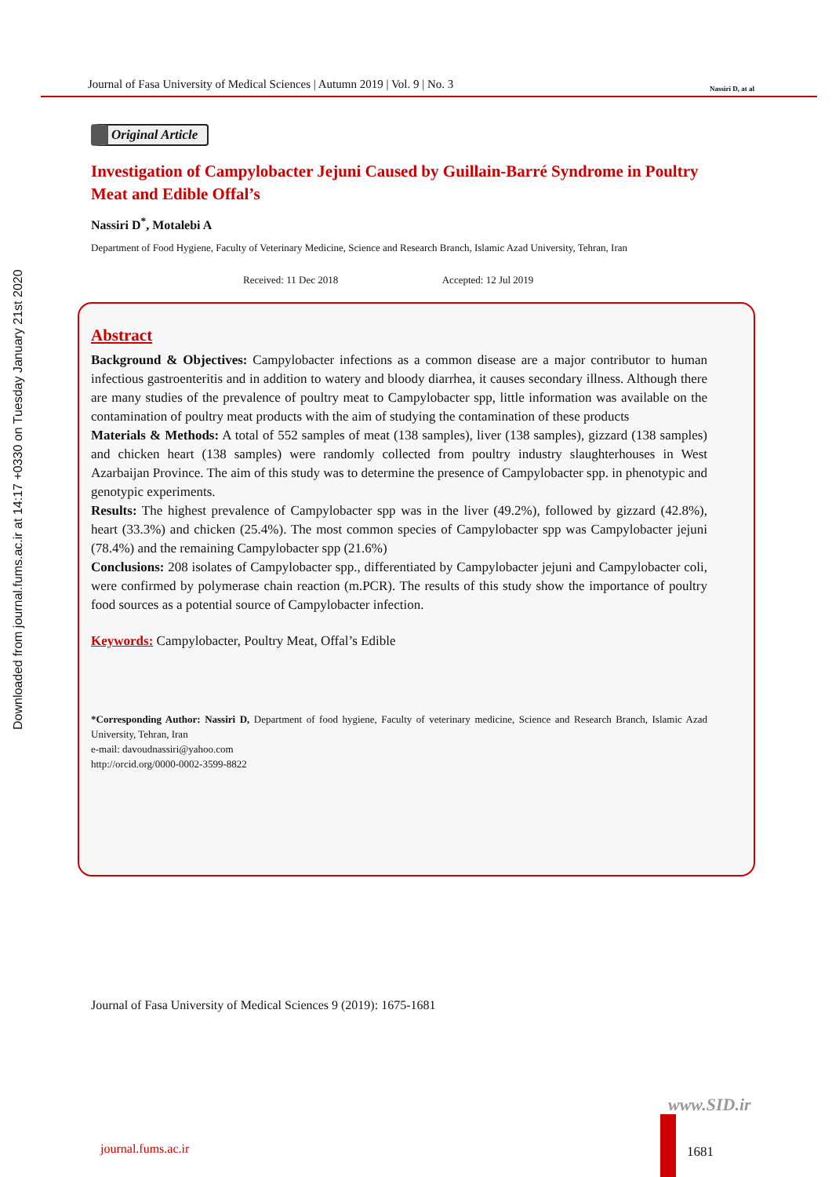Journal of Fasa University of Medical Sciences | Autumn 2019 | Vol. 9 | No. 3 Nassiri D, at al
Downloaded from journal.fums.ac.ir at 14:17 +0330 on Tuesday January 21st 2020
Original Article
Investigation of Campylobacter Jejuni Caused by Guillain-Barré Syndrome in Poultry Meat and Edible Offal’s
Nassiri D<sup>*</sup>, Motalebi A
Department of Food Hygiene, Faculty of Veterinary Medicine, Science and Research Branch, Islamic Azad University, Tehran, Iran
Received: 11 Dec 2018 Accepted: 12 Jul 2019
Abstract
Background & Objectives: Campylobacter infections as a common disease are a major contributor to human infectious gastroenteritis and in addition to watery and bloody diarrhea, it causes secondary illness. Although there are many studies of the prevalence of poultry meat to Campylobacter spp, little information was available on the contamination of poultry meat products with the aim of studying the contamination of these products
Materials & Methods: A total of 552 samples of meat (138 samples), liver (138 samples), gizzard (138 samples) and chicken heart (138 samples) were randomly collected from poultry industry slaughterhouses in West Azarbaijan Province. The aim of this study was to determine the presence of Campylobacter spp. in phenotypic and genotypic experiments.
Results: The highest prevalence of Campylobacter spp was in the liver (49.2%), followed by gizzard (42.8%), heart (33.3%) and chicken (25.4%). The most common species of Campylobacter spp was Campylobacter jejuni (78.4%) and the remaining Campylobacter spp (21.6%)
Conclusions: 208 isolates of Campylobacter spp., differentiated by Campylobacter jejuni and Campylobacter coli, were confirmed by polymerase chain reaction (m.PCR). The results of this study show the importance of poultry food sources as a potential source of Campylobacter infection.
Keywords: Campylobacter, Poultry Meat, Offal’s Edible
*Corresponding Author: Nassiri D, Department of food hygiene, Faculty of veterinary medicine, Science and Research Branch, Islamic Azad University, Tehran, Iran
e-mail: davoudnassiri@yahoo.com
http://orcid.org/0000-0002-3599-8822
Journal of Fasa University of Medical Sciences 9 (2019): 1675-1681
www.SID.ir
journal.fums.ac.ir 1681